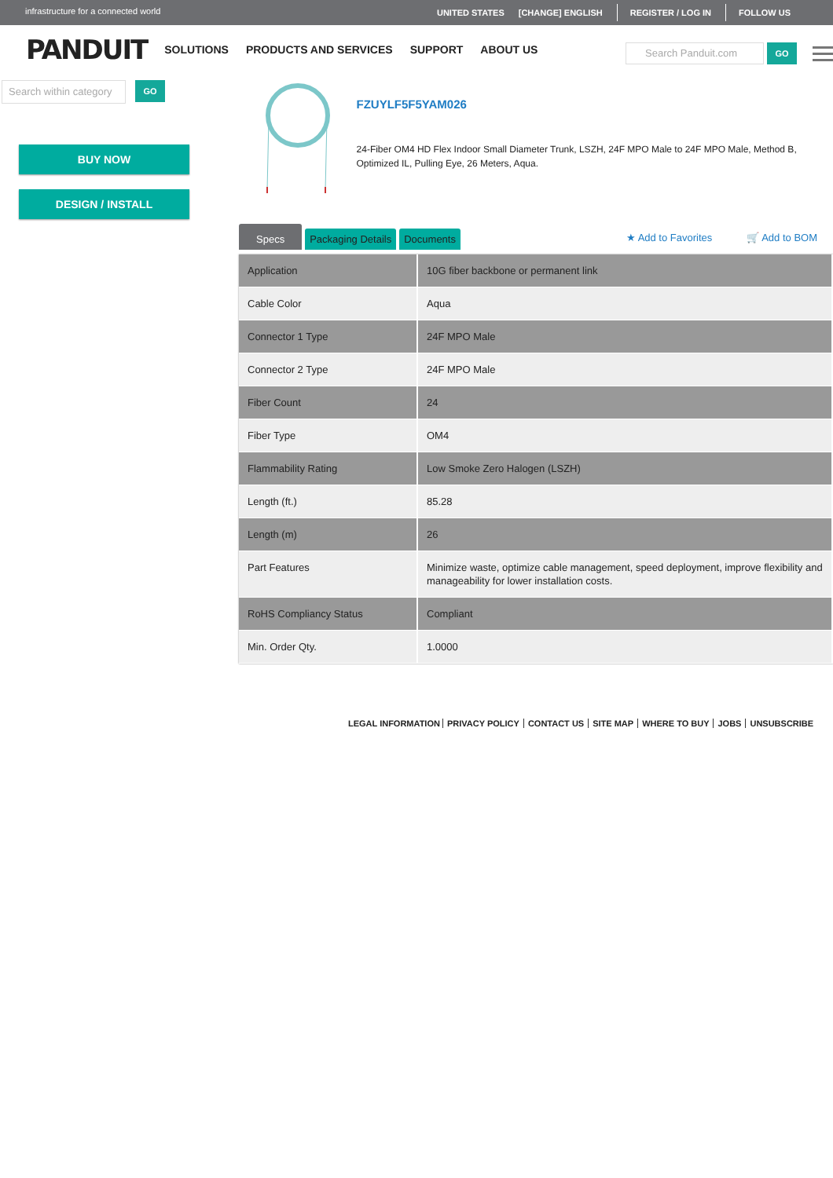infrastructure for a connected world UNITED STATES [CHANGE] ENGLISH REGISTER / LOG IN FOLLOW US
PANDUIT SOLUTIONS PRODUCTS AND SERVICES SUPPORT ABOUT US
Search Panduit.com
GO
Search within category
GO
BUY NOW
DESIGN / INSTALL
FZUYLF5F5YAM026
24-Fiber OM4 HD Flex Indoor Small Diameter Trunk, LSZH, 24F MPO Male to 24F MPO Male, Method B, Optimized IL, Pulling Eye, 26 Meters, Aqua.
Specs Packaging Details Documents ★ Add to Favorites 🛒 Add to BOM
| Application | 10G fiber backbone or permanent link |
| Cable Color | Aqua |
| Connector 1 Type | 24F MPO Male |
| Connector 2 Type | 24F MPO Male |
| Fiber Count | 24 |
| Fiber Type | OM4 |
| Flammability Rating | Low Smoke Zero Halogen (LSZH) |
| Length (ft.) | 85.28 |
| Length (m) | 26 |
| Part Features | Minimize waste, optimize cable management, speed deployment, improve flexibility and manageability for lower installation costs. |
| RoHS Compliancy Status | Compliant |
| Min. Order Qty. | 1.0000 |
LEGAL INFORMATION PRIVACY POLICY CONTACT US SITE MAP WHERE TO BUY JOBS UNSUBSCRIBE